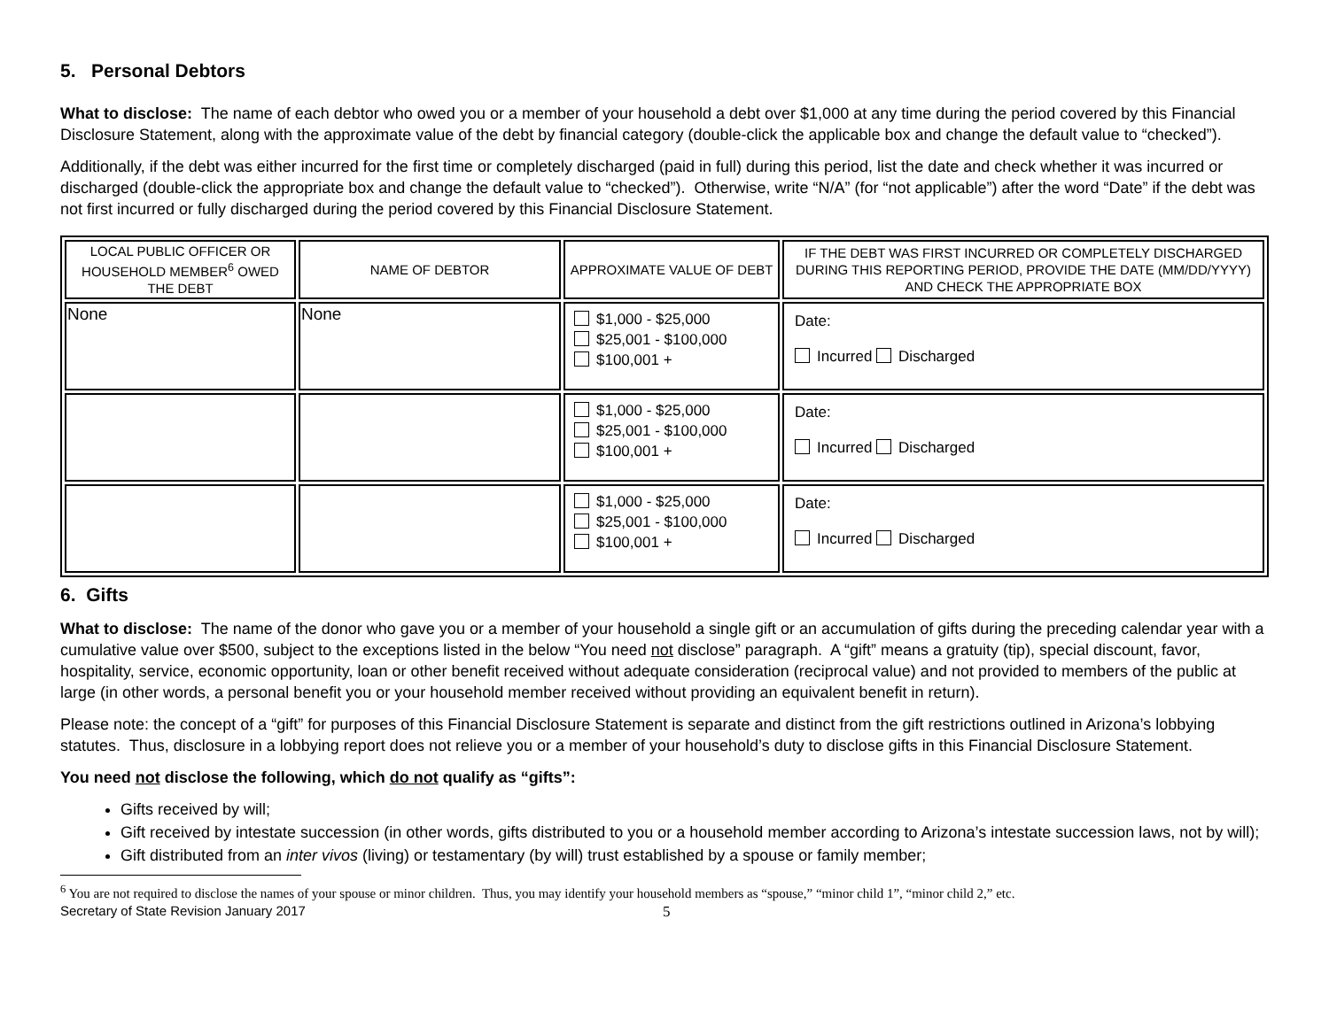5. Personal Debtors
What to disclose: The name of each debtor who owed you or a member of your household a debt over $1,000 at any time during the period covered by this Financial Disclosure Statement, along with the approximate value of the debt by financial category (double-click the applicable box and change the default value to “checked”).
Additionally, if the debt was either incurred for the first time or completely discharged (paid in full) during this period, list the date and check whether it was incurred or discharged (double-click the appropriate box and change the default value to “checked”). Otherwise, write “N/A” (for “not applicable”) after the word “Date” if the debt was not first incurred or fully discharged during the period covered by this Financial Disclosure Statement.
| LOCAL PUBLIC OFFICER OR HOUSEHOLD MEMBER<sup>6</sup> OWED THE DEBT | NAME OF DEBTOR | APPROXIMATE VALUE OF DEBT | IF THE DEBT WAS FIRST INCURRED OR COMPLETELY DISCHARGED DURING THIS REPORTING PERIOD, PROVIDE THE DATE (MM/DD/YYYY) AND CHECK THE APPROPRIATE BOX |
| --- | --- | --- | --- |
| None | None | $1,000 - $25,000 $25,001 - $100,000 $100,001 + | Date: Incurred Discharged |
| | | $1,000 - $25,000 $25,001 - $100,000 $100,001 + | Date: Incurred Discharged |
| | | $1,000 - $25,000 $25,001 - $100,000 $100,001 + | Date: Incurred Discharged |
6. Gifts
What to disclose: The name of the donor who gave you or a member of your household a single gift or an accumulation of gifts during the preceding calendar year with a cumulative value over $500, subject to the exceptions listed in the below “You need not disclose” paragraph. A “gift” means a gratuity (tip), special discount, favor, hospitality, service, economic opportunity, loan or other benefit received without adequate consideration (reciprocal value) and not provided to members of the public at large (in other words, a personal benefit you or your household member received without providing an equivalent benefit in return).
Please note: the concept of a “gift” for purposes of this Financial Disclosure Statement is separate and distinct from the gift restrictions outlined in Arizona’s lobbying statutes. Thus, disclosure in a lobbying report does not relieve you or a member of your household’s duty to disclose gifts in this Financial Disclosure Statement.
You need not disclose the following, which do not qualify as “gifts”:
Gifts received by will;
Gift received by intestate succession (in other words, gifts distributed to you or a household member according to Arizona’s intestate succession laws, not by will);
Gift distributed from an inter vivos (living) or testamentary (by will) trust established by a spouse or family member;
<sup>6</sup> You are not required to disclose the names of your spouse or minor children. Thus, you may identify your household members as “spouse,” “minor child 1”, “minor child 2,” etc.
Secretary of State Revision January 2017 5